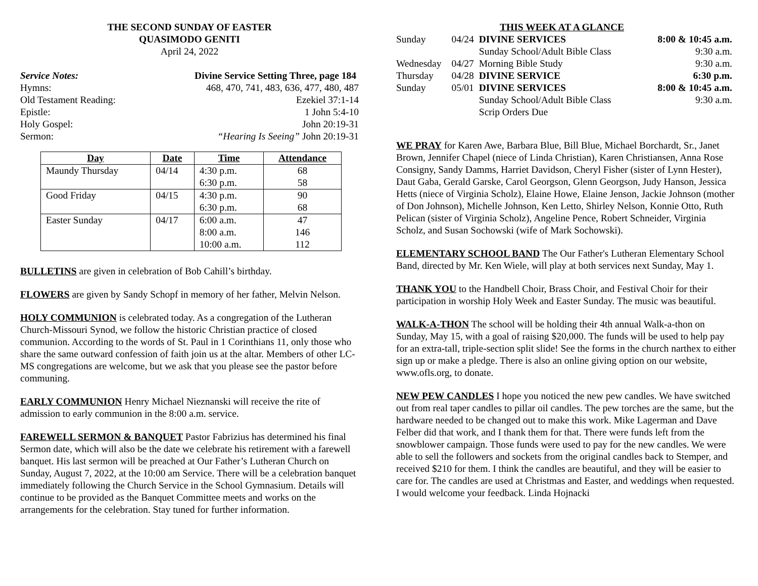THE SECOND SUNDAY OF EASTER
QUASIMODO GENITI
April 24, 2022
Service Notes: Divine Service Setting Three, page 184
Hymns: 468, 470, 741, 483, 636, 477, 480, 487
Old Testament Reading: Ezekiel 37:1-14
Epistle: 1 John 5:4-10
Holy Gospel: John 20:19-31
Sermon: “Hearing Is Seeing” John 20:19-31
| Day | Date | Time | Attendance |
| --- | --- | --- | --- |
| Maundy Thursday | 04/14 | 4:30 p.m. 6:30 p.m. | 68 58 |
| Good Friday | 04/15 | 4:30 p.m. 6:30 p.m. | 90 68 |
| Easter Sunday | 04/17 | 6:00 a.m. 8:00 a.m. 10:00 a.m. | 47 146 112 |
BULLETINS are given in celebration of Bob Cahill’s birthday.
FLOWERS are given by Sandy Schopf in memory of her father, Melvin Nelson.
HOLY COMMUNION is celebrated today. As a congregation of the Lutheran Church-Missouri Synod, we follow the historic Christian practice of closed communion. According to the words of St. Paul in 1 Corinthians 11, only those who share the same outward confession of faith join us at the altar. Members of other LC-MS congregations are welcome, but we ask that you please see the pastor before communing.
EARLY COMMUNION Henry Michael Nieznanski will receive the rite of admission to early communion in the 8:00 a.m. service.
FAREWELL SERMON & BANQUET Pastor Fabrizius has determined his final Sermon date, which will also be the date we celebrate his retirement with a farewell banquet. His last sermon will be preached at Our Father’s Lutheran Church on Sunday, August 7, 2022, at the 10:00 am Service. There will be a celebration banquet immediately following the Church Service in the School Gymnasium. Details will continue to be provided as the Banquet Committee meets and works on the arrangements for the celebration. Stay tuned for further information.
THIS WEEK AT A GLANCE
| Sunday | 04/24 | DIVINE SERVICES | 8:00 & 10:45 a.m. |
| | | Sunday School/Adult Bible Class | 9:30 a.m. |
| Wednesday | 04/27 | Morning Bible Study | 9:30 a.m. |
| Thursday | 04/28 | DIVINE SERVICE | 6:30 p.m. |
| Sunday | 05/01 | DIVINE SERVICES | 8:00 & 10:45 a.m. |
| | | Sunday School/Adult Bible Class | 9:30 a.m. |
| | | Scrip Orders Due | |
WE PRAY for Karen Awe, Barbara Blue, Bill Blue, Michael Borchardt, Sr., Janet Brown, Jennifer Chapel (niece of Linda Christian), Karen Christiansen, Anna Rose Consigny, Sandy Damms, Harriet Davidson, Cheryl Fisher (sister of Lynn Hester), Daut Gaba, Gerald Garske, Carol Georgson, Glenn Georgson, Judy Hanson, Jessica Hetts (niece of Virginia Scholz), Elaine Howe, Elaine Jenson, Jackie Johnson (mother of Don Johnson), Michelle Johnson, Ken Letto, Shirley Nelson, Konnie Otto, Ruth Pelican (sister of Virginia Scholz), Angeline Pence, Robert Schneider, Virginia Scholz, and Susan Sochowski (wife of Mark Sochowski).
ELEMENTARY SCHOOL BAND The Our Father's Lutheran Elementary School Band, directed by Mr. Ken Wiele, will play at both services next Sunday, May 1.
THANK YOU to the Handbell Choir, Brass Choir, and Festival Choir for their participation in worship Holy Week and Easter Sunday. The music was beautiful.
WALK-A-THON The school will be holding their 4th annual Walk-a-thon on Sunday, May 15, with a goal of raising $20,000. The funds will be used to help pay for an extra-tall, triple-section split slide! See the forms in the church narthex to either sign up or make a pledge. There is also an online giving option on our website, www.ofls.org, to donate.
NEW PEW CANDLES I hope you noticed the new pew candles. We have switched out from real taper candles to pillar oil candles. The pew torches are the same, but the hardware needed to be changed out to make this work. Mike Lagerman and Dave Felber did that work, and I thank them for that. There were funds left from the snowblower campaign. Those funds were used to pay for the new candles. We were able to sell the followers and sockets from the original candles back to Stemper, and received $210 for them. I think the candles are beautiful, and they will be easier to care for. The candles are used at Christmas and Easter, and weddings when requested. I would welcome your feedback. Linda Hojnacki